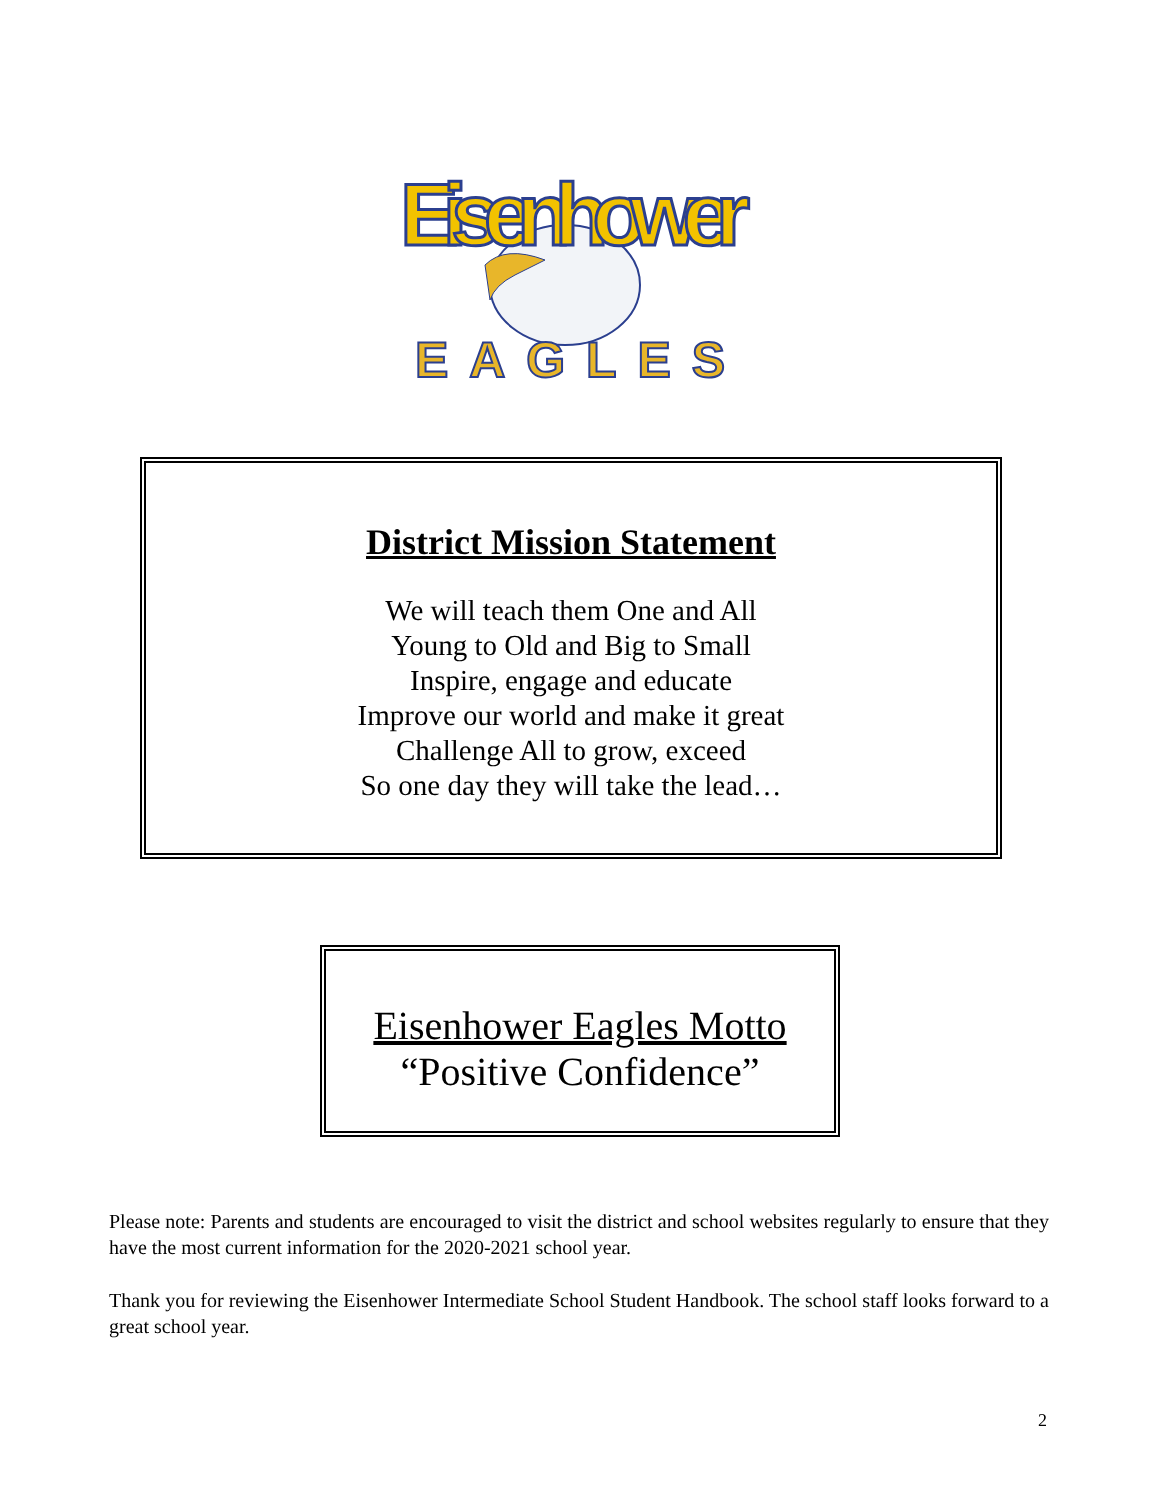Eisenhower
EAGLES
District Mission Statement
We will teach them One and All
Young to Old and Big to Small
Inspire, engage and educate
Improve our world and make it great
Challenge All to grow, exceed
So one day they will take the lead…
Eisenhower Eagles Motto
“Positive Confidence”
Please note: Parents and students are encouraged to visit the district and school websites regularly to ensure that they have the most current information for the 2020-2021 school year.
Thank you for reviewing the Eisenhower Intermediate School Student Handbook. The school staff looks forward to a great school year.
2